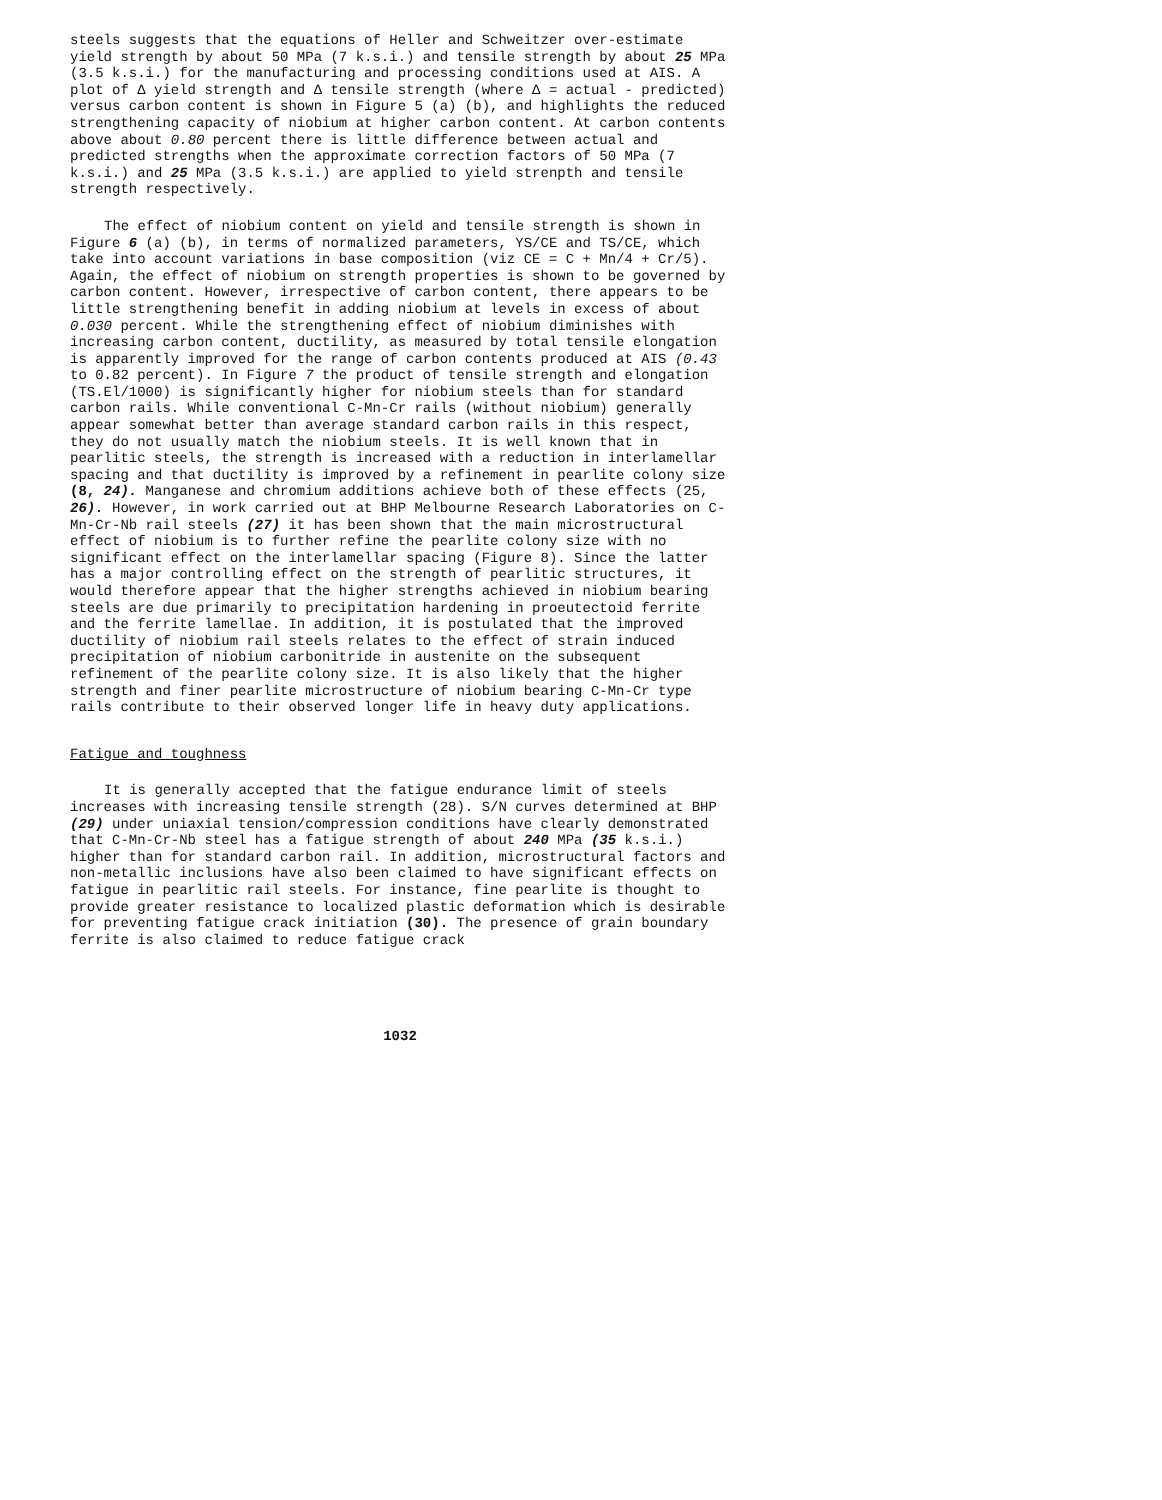steels suggests that the equations of Heller and Schweitzer over-estimate yield strength by about 50 MPa (7 k.s.i.) and tensile strength by about 25 MPa (3.5 k.s.i.) for the manufacturing and processing conditions used at AIS. A plot of Δ yield strength and Δ tensile strength (where Δ = actual - predicted) versus carbon content is shown in Figure 5 (a) (b), and highlights the reduced strengthening capacity of niobium at higher carbon content. At carbon contents above about 0.80 percent there is little difference between actual and predicted strengths when the approximate correction factors of 50 MPa (7 k.s.i.) and 25 MPa (3.5 k.s.i.) are applied to yield strenpth and tensile strength respectively.
The effect of niobium content on yield and tensile strength is shown in Figure 6 (a) (b), in terms of normalized parameters, YS/CE and TS/CE, which take into account variations in base composition (viz CE = C + Mn/4 + Cr/5). Again, the effect of niobium on strength properties is shown to be governed by carbon content. However, irrespective of carbon content, there appears to be little strengthening benefit in adding niobium at levels in excess of about 0.030 percent. While the strengthening effect of niobium diminishes with increasing carbon content, ductility, as measured by total tensile elongation is apparently improved for the range of carbon contents produced at AIS (0.43 to 0.82 percent). In Figure 7 the product of tensile strength and elongation (TS.El/1000) is significantly higher for niobium steels than for standard carbon rails. While conventional C-Mn-Cr rails (without niobium) generally appear somewhat better than average standard carbon rails in this respect, they do not usually match the niobium steels. It is well known that in pearlitic steels, the strength is increased with a reduction in interlamellar spacing and that ductility is improved by a refinement in pearlite colony size (8, 24). Manganese and chromium additions achieve both of these effects (25, 26). However, in work carried out at BHP Melbourne Research Laboratories on C-Mn-Cr-Nb rail steels (27) it has been shown that the main microstructural effect of niobium is to further refine the pearlite colony size with no significant effect on the interlamellar spacing (Figure 8). Since the latter has a major controlling effect on the strength of pearlitic structures, it would therefore appear that the higher strengths achieved in niobium bearing steels are due primarily to precipitation hardening in proeutectoid ferrite and the ferrite lamellae. In addition, it is postulated that the improved ductility of niobium rail steels relates to the effect of strain induced precipitation of niobium carbonitride in austenite on the subsequent refinement of the pearlite colony size. It is also likely that the higher strength and finer pearlite microstructure of niobium bearing C-Mn-Cr type rails contribute to their observed longer life in heavy duty applications.
Fatigue and toughness
It is generally accepted that the fatigue endurance limit of steels increases with increasing tensile strength (28). S/N curves determined at BHP (29) under uniaxial tension/compression conditions have clearly demonstrated that C-Mn-Cr-Nb steel has a fatigue strength of about 240 MPa (35 k.s.i.) higher than for standard carbon rail. In addition, microstructural factors and non-metallic inclusions have also been claimed to have significant effects on fatigue in pearlitic rail steels. For instance, fine pearlite is thought to provide greater resistance to localized plastic deformation which is desirable for preventing fatigue crack initiation (30). The presence of grain boundary ferrite is also claimed to reduce fatigue crack
1032